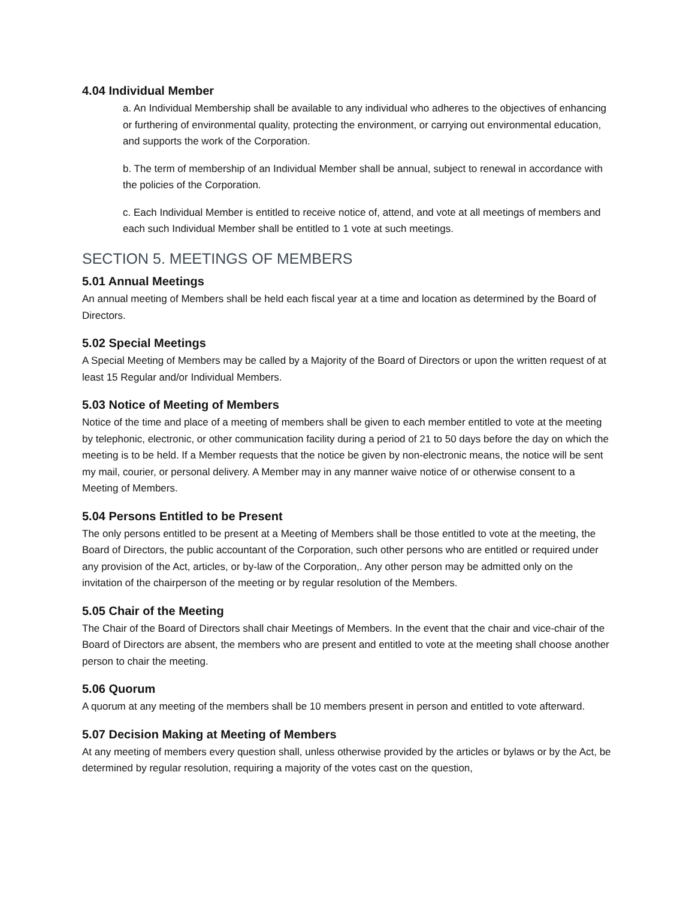4.04 Individual Member
a. An Individual Membership shall be available to any individual who adheres to the objectives of enhancing or furthering of environmental quality, protecting the environment, or carrying out environmental education, and supports the work of the Corporation.
b. The term of membership of an Individual Member shall be annual, subject to renewal in accordance with the policies of the Corporation.
c. Each Individual Member is entitled to receive notice of, attend, and vote at all meetings of members and each such Individual Member shall be entitled to 1 vote at such meetings.
SECTION 5. MEETINGS OF MEMBERS
5.01 Annual Meetings
An annual meeting of Members shall be held each fiscal year at a time and location as determined by the Board of Directors.
5.02 Special Meetings
A Special Meeting of Members may be called by a Majority of the Board of Directors or upon the written request of at least 15 Regular and/or Individual Members.
5.03 Notice of Meeting of Members
Notice of the time and place of a meeting of members shall be given to each member entitled to vote at the meeting by telephonic, electronic, or other communication facility during a period of 21 to 50 days before the day on which the meeting is to be held. If a Member requests that the notice be given by non-electronic means, the notice will be sent my mail, courier, or personal delivery. A Member may in any manner waive notice of or otherwise consent to a Meeting of Members.
5.04 Persons Entitled to be Present
The only persons entitled to be present at a Meeting of Members shall be those entitled to vote at the meeting, the Board of Directors, the public accountant of the Corporation, such other persons who are entitled or required under any provision of the Act, articles, or by-law of the Corporation,. Any other person may be admitted only on the invitation of the chairperson of the meeting or by regular resolution of the Members.
5.05 Chair of the Meeting
The Chair of the Board of Directors shall chair Meetings of Members. In the event that the chair and vice-chair of the Board of Directors are absent, the members who are present and entitled to vote at the meeting shall choose another person to chair the meeting.
5.06 Quorum
A quorum at any meeting of the members shall be 10 members present in person and entitled to vote afterward.
5.07 Decision Making at Meeting of Members
At any meeting of members every question shall, unless otherwise provided by the articles or bylaws or by the Act, be determined by regular resolution, requiring a majority of the votes cast on the question,